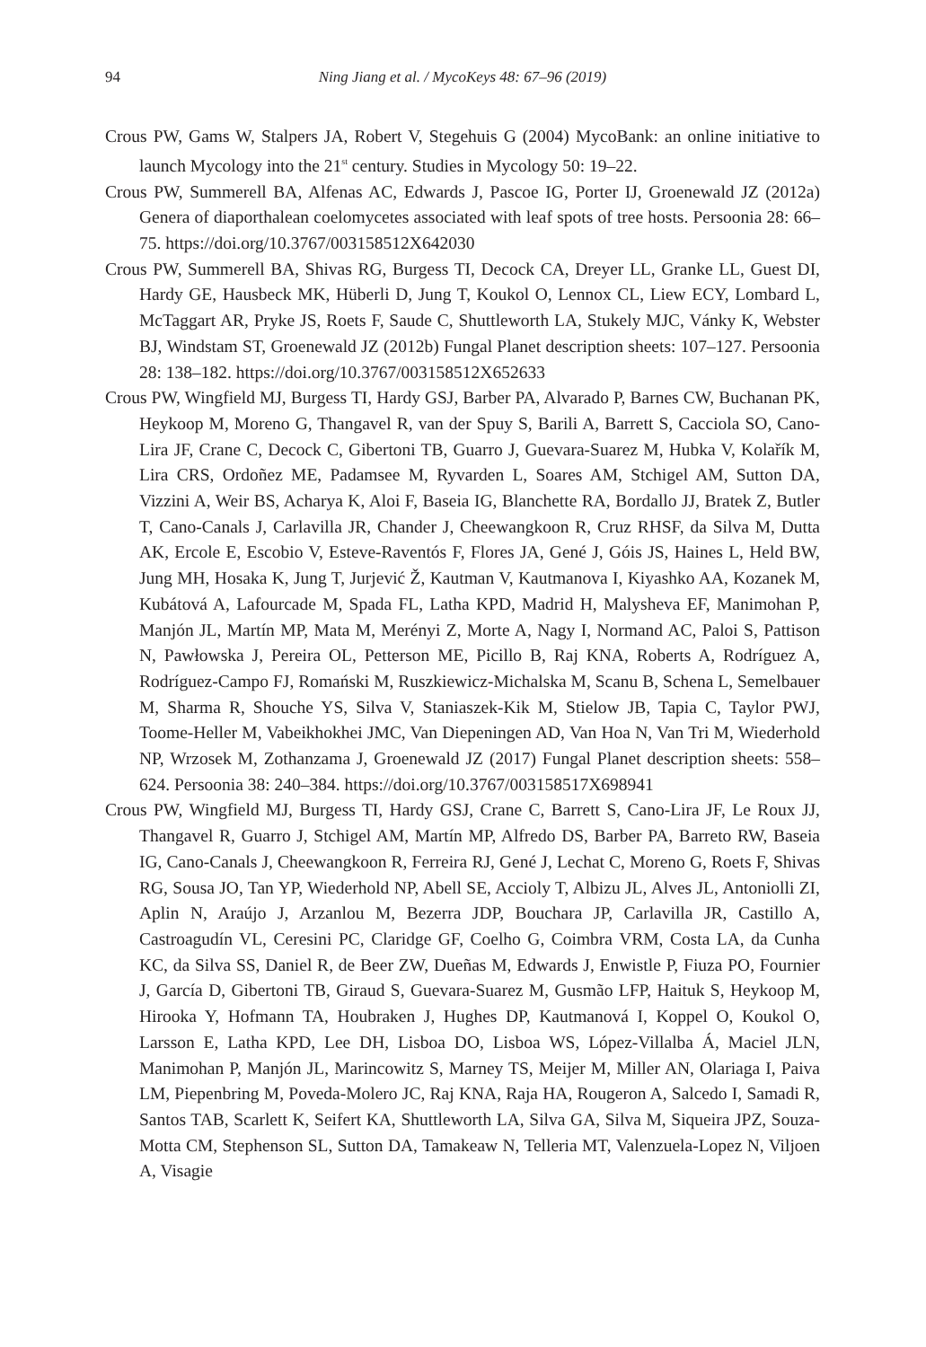94 Ning Jiang et al. / MycoKeys 48: 67–96 (2019)
Crous PW, Gams W, Stalpers JA, Robert V, Stegehuis G (2004) MycoBank: an online initiative to launch Mycology into the 21<sup>st</sup> century. Studies in Mycology 50: 19–22.
Crous PW, Summerell BA, Alfenas AC, Edwards J, Pascoe IG, Porter IJ, Groenewald JZ (2012a) Genera of diaporthalean coelomycetes associated with leaf spots of tree hosts. Persoonia 28: 66–75. https://doi.org/10.3767/003158512X642030
Crous PW, Summerell BA, Shivas RG, Burgess TI, Decock CA, Dreyer LL, Granke LL, Guest DI, Hardy GE, Hausbeck MK, Hüberli D, Jung T, Koukol O, Lennox CL, Liew ECY, Lombard L, McTaggart AR, Pryke JS, Roets F, Saude C, Shuttleworth LA, Stukely MJC, Vánky K, Webster BJ, Windstam ST, Groenewald JZ (2012b) Fungal Planet description sheets: 107–127. Persoonia 28: 138–182. https://doi.org/10.3767/003158512X652633
Crous PW, Wingfield MJ, Burgess TI, Hardy GSJ, Barber PA, Alvarado P, Barnes CW, Buchanan PK, Heykoop M, Moreno G, Thangavel R, van der Spuy S, Barili A, Barrett S, Cacciola SO, Cano-Lira JF, Crane C, Decock C, Gibertoni TB, Guarro J, Guevara-Suarez M, Hubka V, Kolařík M, Lira CRS, Ordoñez ME, Padamsee M, Ryvarden L, Soares AM, Stchigel AM, Sutton DA, Vizzini A, Weir BS, Acharya K, Aloi F, Baseia IG, Blanchette RA, Bordallo JJ, Bratek Z, Butler T, Cano-Canals J, Carlavilla JR, Chander J, Cheewangkoon R, Cruz RHSF, da Silva M, Dutta AK, Ercole E, Escobio V, Esteve-Raventós F, Flores JA, Gené J, Góis JS, Haines L, Held BW, Jung MH, Hosaka K, Jung T, Jurjević Ž, Kautman V, Kautmanova I, Kiyashko AA, Kozanek M, Kubátová A, Lafourcade M, Spada FL, Latha KPD, Madrid H, Malysheva EF, Manimohan P, Manjón JL, Martín MP, Mata M, Merényi Z, Morte A, Nagy I, Normand AC, Paloi S, Pattison N, Pawłowska J, Pereira OL, Petterson ME, Picillo B, Raj KNA, Roberts A, Rodríguez A, Rodríguez-Campo FJ, Romański M, Ruszkiewicz-Michalska M, Scanu B, Schena L, Semelbauer M, Sharma R, Shouche YS, Silva V, Staniaszek-Kik M, Stielow JB, Tapia C, Taylor PWJ, Toome-Heller M, Vabeikhokhei JMC, Van Diepeningen AD, Van Hoa N, Van Tri M, Wiederhold NP, Wrzosek M, Zothanzama J, Groenewald JZ (2017) Fungal Planet description sheets: 558–624. Persoonia 38: 240–384. https://doi.org/10.3767/003158517X698941
Crous PW, Wingfield MJ, Burgess TI, Hardy GSJ, Crane C, Barrett S, Cano-Lira JF, Le Roux JJ, Thangavel R, Guarro J, Stchigel AM, Martín MP, Alfredo DS, Barber PA, Barreto RW, Baseia IG, Cano-Canals J, Cheewangkoon R, Ferreira RJ, Gené J, Lechat C, Moreno G, Roets F, Shivas RG, Sousa JO, Tan YP, Wiederhold NP, Abell SE, Accioly T, Albizu JL, Alves JL, Antoniolli ZI, Aplin N, Araújo J, Arzanlou M, Bezerra JDP, Bouchara JP, Carlavilla JR, Castillo A, Castroagudín VL, Ceresini PC, Claridge GF, Coelho G, Coimbra VRM, Costa LA, da Cunha KC, da Silva SS, Daniel R, de Beer ZW, Dueñas M, Edwards J, Enwistle P, Fiuza PO, Fournier J, García D, Gibertoni TB, Giraud S, Guevara-Suarez M, Gusmão LFP, Haituk S, Heykoop M, Hirooka Y, Hofmann TA, Houbraken J, Hughes DP, Kautmanová I, Koppel O, Koukol O, Larsson E, Latha KPD, Lee DH, Lisboa DO, Lisboa WS, López-Villalba Á, Maciel JLN, Manimohan P, Manjón JL, Marincowitz S, Marney TS, Meijer M, Miller AN, Olariaga I, Paiva LM, Piepenbring M, Poveda-Molero JC, Raj KNA, Raja HA, Rougeron A, Salcedo I, Samadi R, Santos TAB, Scarlett K, Seifert KA, Shuttleworth LA, Silva GA, Silva M, Siqueira JPZ, Souza-Motta CM, Stephenson SL, Sutton DA, Tamakeaw N, Telleria MT, Valenzuela-Lopez N, Viljoen A, Visagie